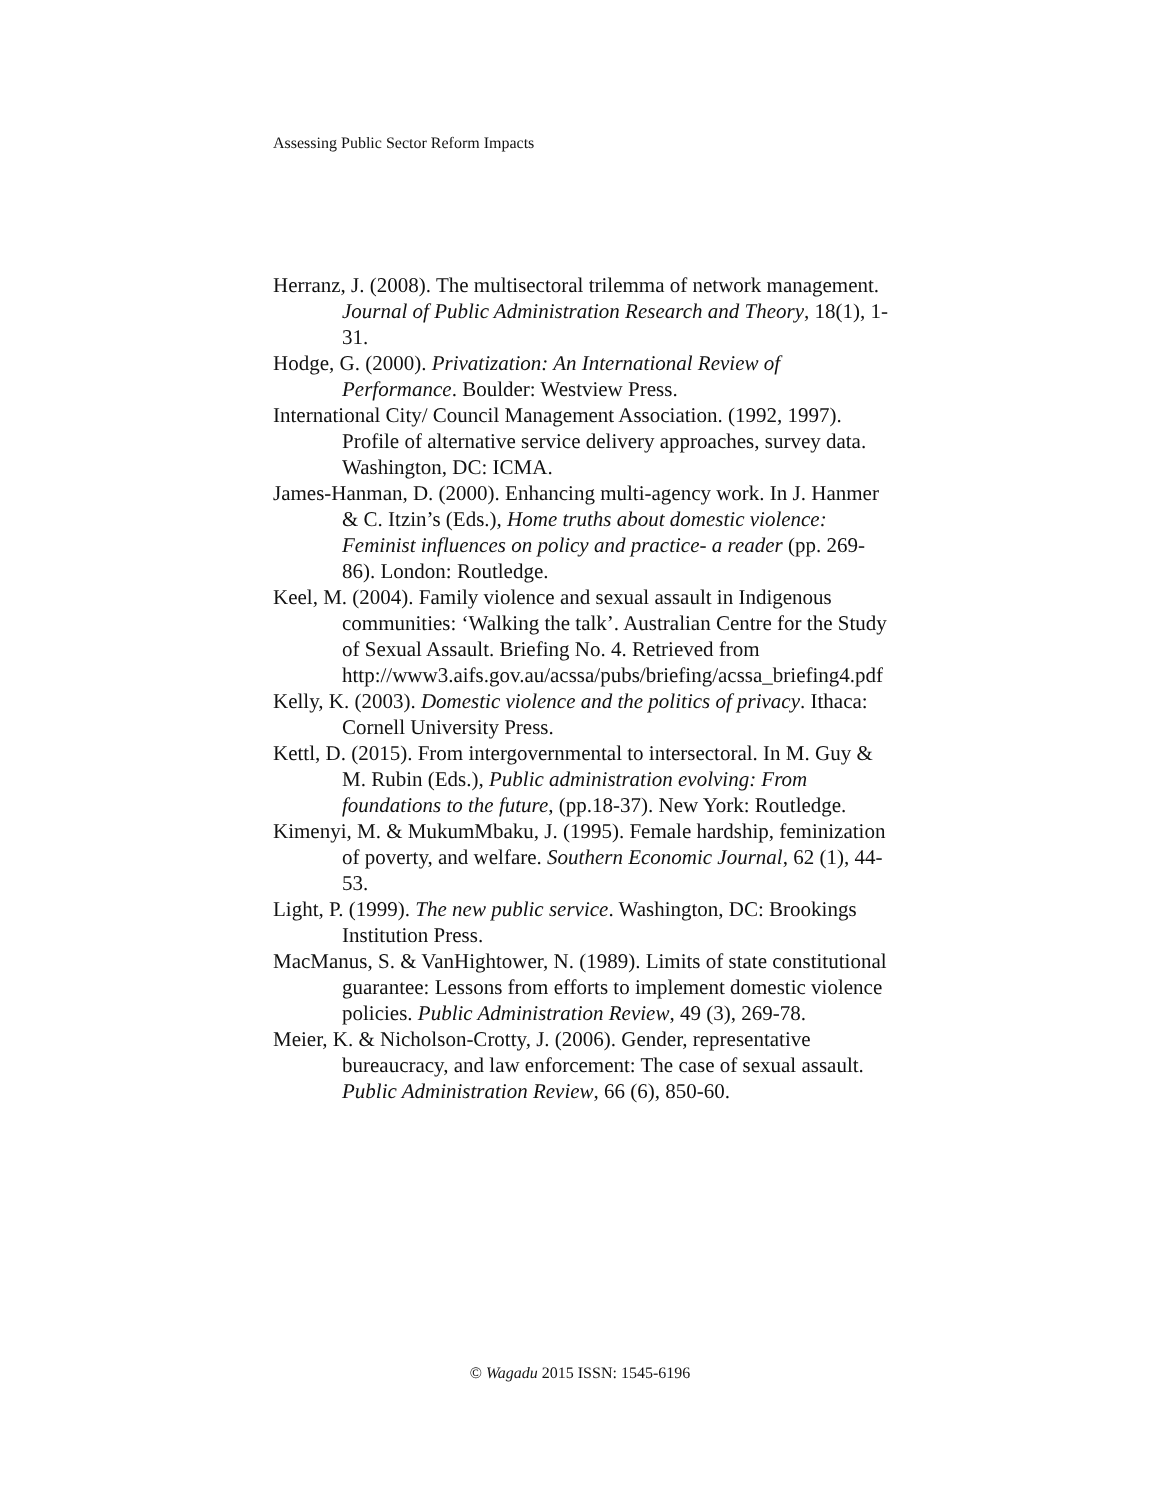Assessing Public Sector Reform Impacts
Herranz, J. (2008). The multisectoral trilemma of network management. Journal of Public Administration Research and Theory, 18(1), 1-31.
Hodge, G. (2000). Privatization: An International Review of Performance. Boulder: Westview Press.
International City/ Council Management Association. (1992, 1997). Profile of alternative service delivery approaches, survey data. Washington, DC: ICMA.
James-Hanman, D. (2000). Enhancing multi-agency work. In J. Hanmer & C. Itzin’s (Eds.), Home truths about domestic violence: Feminist influences on policy and practice- a reader (pp. 269- 86). London: Routledge.
Keel, M. (2004). Family violence and sexual assault in Indigenous communities: ‘Walking the talk’. Australian Centre for the Study of Sexual Assault. Briefing No. 4. Retrieved from http://www3.aifs.gov.au/acssa/pubs/briefing/acssa_briefing4.pdf
Kelly, K. (2003). Domestic violence and the politics of privacy. Ithaca: Cornell University Press.
Kettl, D. (2015). From intergovernmental to intersectoral. In M. Guy & M. Rubin (Eds.), Public administration evolving: From foundations to the future, (pp.18-37). New York: Routledge.
Kimenyi, M. & MukumMbaku, J. (1995). Female hardship, feminization of poverty, and welfare. Southern Economic Journal, 62 (1), 44-53.
Light, P. (1999). The new public service. Washington, DC: Brookings Institution Press.
MacManus, S. & VanHightower, N. (1989). Limits of state constitutional guarantee: Lessons from efforts to implement domestic violence policies. Public Administration Review, 49 (3), 269-78.
Meier, K. & Nicholson-Crotty, J. (2006). Gender, representative bureaucracy, and law enforcement: The case of sexual assault. Public Administration Review, 66 (6), 850-60.
© Wagadu 2015 ISSN: 1545-6196